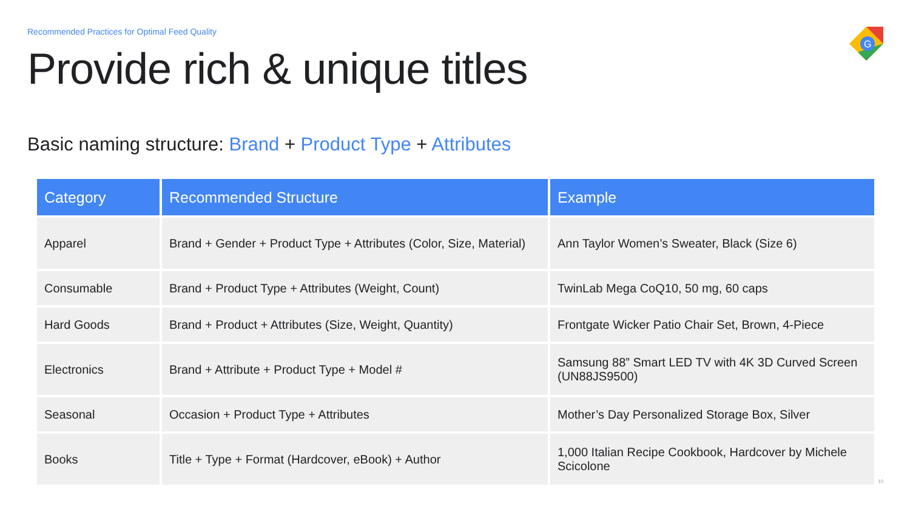Recommended Practices for Optimal Feed Quality
Provide rich & unique titles
G
Basic naming structure: Brand + Product Type + Attributes
| Category | Recommended Structure | Example |
| --- | --- | --- |
| Apparel | Brand + Gender + Product Type + Attributes (Color, Size, Material) | Ann Taylor Women’s Sweater, Black (Size 6) |
| Consumable | Brand + Product Type + Attributes (Weight, Count) | TwinLab Mega CoQ10, 50 mg, 60 caps |
| Hard Goods | Brand + Product + Attributes (Size, Weight, Quantity) | Frontgate Wicker Patio Chair Set, Brown, 4-Piece |
| Electronics | Brand + Attribute + Product Type + Model # | Samsung 88” Smart LED TV with 4K 3D Curved Screen (UN88JS9500) |
| Seasonal | Occasion + Product Type + Attributes | Mother’s Day Personalized Storage Box, Silver |
| Books | Title + Type + Format (Hardcover, eBook) + Author | 1,000 Italian Recipe Cookbook, Hardcover by Michele Scicolone |
10